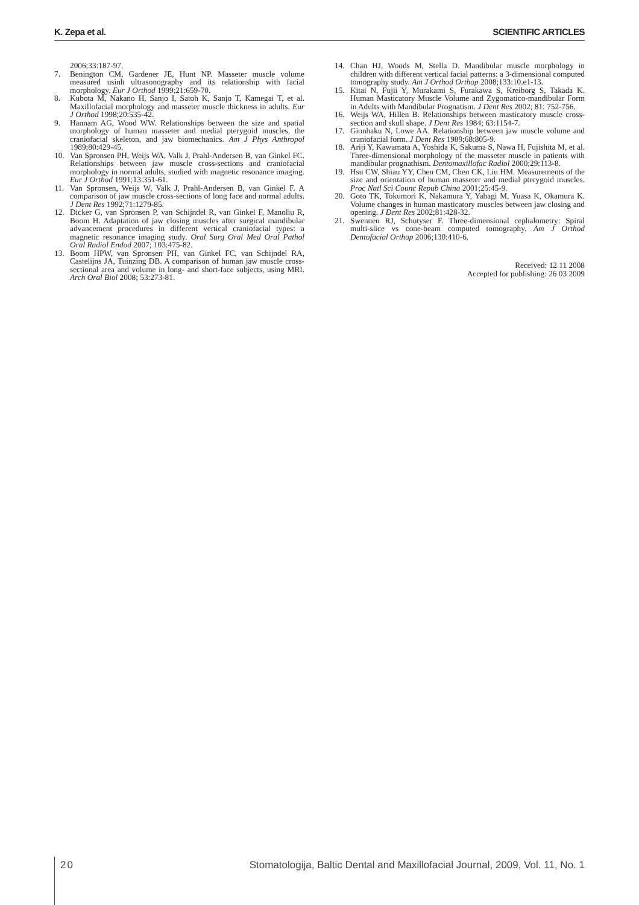K. Zepa et al. SCIENTIFIC ARTICLES
2006;33:187-97.
7. Benington CM, Gardener JE, Hunt NP. Masseter muscle volume measured usinh ultrasonography and its relationship with facial morphology. Eur J Orthod 1999;21:659-70.
8. Kubota M, Nakano H, Sanjo I, Satoh K, Sanjo T, Kamegai T, et al. Maxillofacial morphology and masseter muscle thickness in adults. Eur J Orthod 1998;20:535-42.
9. Hannam AG, Wood WW. Relationships between the size and spatial morphology of human masseter and medial pterygoid muscles, the craniofacial skeleton, and jaw biomechanics. Am J Phys Anthropol 1989;80:429-45.
10. Van Spronsen PH, Weijs WA, Valk J, Prahl-Andersen B, van Ginkel FC. Relationships between jaw muscle cross-sections and craniofacial morphology in normal adults, studied with magnetic resonance imaging. Eur J Orthod 1991;13:351-61.
11. Van Spronsen, Weijs W, Valk J, Prahl-Andersen B, van Ginkel F. A comparison of jaw muscle cross-sections of long face and normal adults. J Dent Res 1992;71:1279-85.
12. Dicker G, van Spronsen P, van Schijndel R, van Ginkel F, Manoliu R, Boom H. Adaptation of jaw closing muscles after surgical mandibular advancement procedures in different vertical craniofacial types: a magnetic resonance imaging study. Oral Surg Oral Med Oral Pathol Oral Radiol Endod 2007; 103:475-82.
13. Boom HPW, van Spronsen PH, van Ginkel FC, van Schijndel RA, Castelijns JA, Tuinzing DB. A comparison of human jaw muscle cross-sectional area and volume in long- and short-face subjects, using MRI. Arch Oral Biol 2008; 53:273-81.
14. Chan HJ, Woods M, Stella D. Mandibular muscle morphology in children with different vertical facial patterns: a 3-dimensional computed tomography study. Am J Orthod Orthop 2008;133:10.e1-13.
15. Kitai N, Fujii Y, Murakami S, Furakawa S, Kreiborg S, Takada K. Human Masticatory Muscle Volume and Zygomatico-mandibular Form in Adults with Mandibular Prognatism. J Dent Res 2002; 81: 752-756.
16. Weijs WA, Hillen B. Relationships between masticatory muscle cross-section and skull shape. J Dent Res 1984; 63:1154-7.
17. Gionhaku N, Lowe AA. Relationship between jaw muscle volume and craniofacial form. J Dent Res 1989;68:805-9.
18. Ariji Y, Kawamata A, Yoshida K, Sakuma S, Nawa H, Fujishita M, et al. Three-dimensional morphology of the masseter muscle in patients with mandibular prognathism. Dentomaxillofac Radiol 2000;29:113-8.
19. Hsu CW, Shiau YY, Chen CM, Chen CK, Liu HM. Measurements of the size and orientation of human masseter and medial pterygoid muscles. Proc Natl Sci Counc Repub China 2001;25:45-9.
20. Goto TK, Tokumori K, Nakamura Y, Yahagi M, Yuasa K, Okamura K. Volume changes in human masticatory muscles between jaw closing and opening. J Dent Res 2002;81:428-32.
21. Swennen RJ, Schutyser F. Three-dimensional cephalometry: Spiral multi-slice vs cone-beam computed tomography. Am J Orthod Dentofacial Orthop 2006;130:410-6.
Received: 12 11 2008
Accepted for publishing: 26 03 2009
20 Stomatologija, Baltic Dental and Maxillofacial Journal, 2009, Vol. 11, No. 1